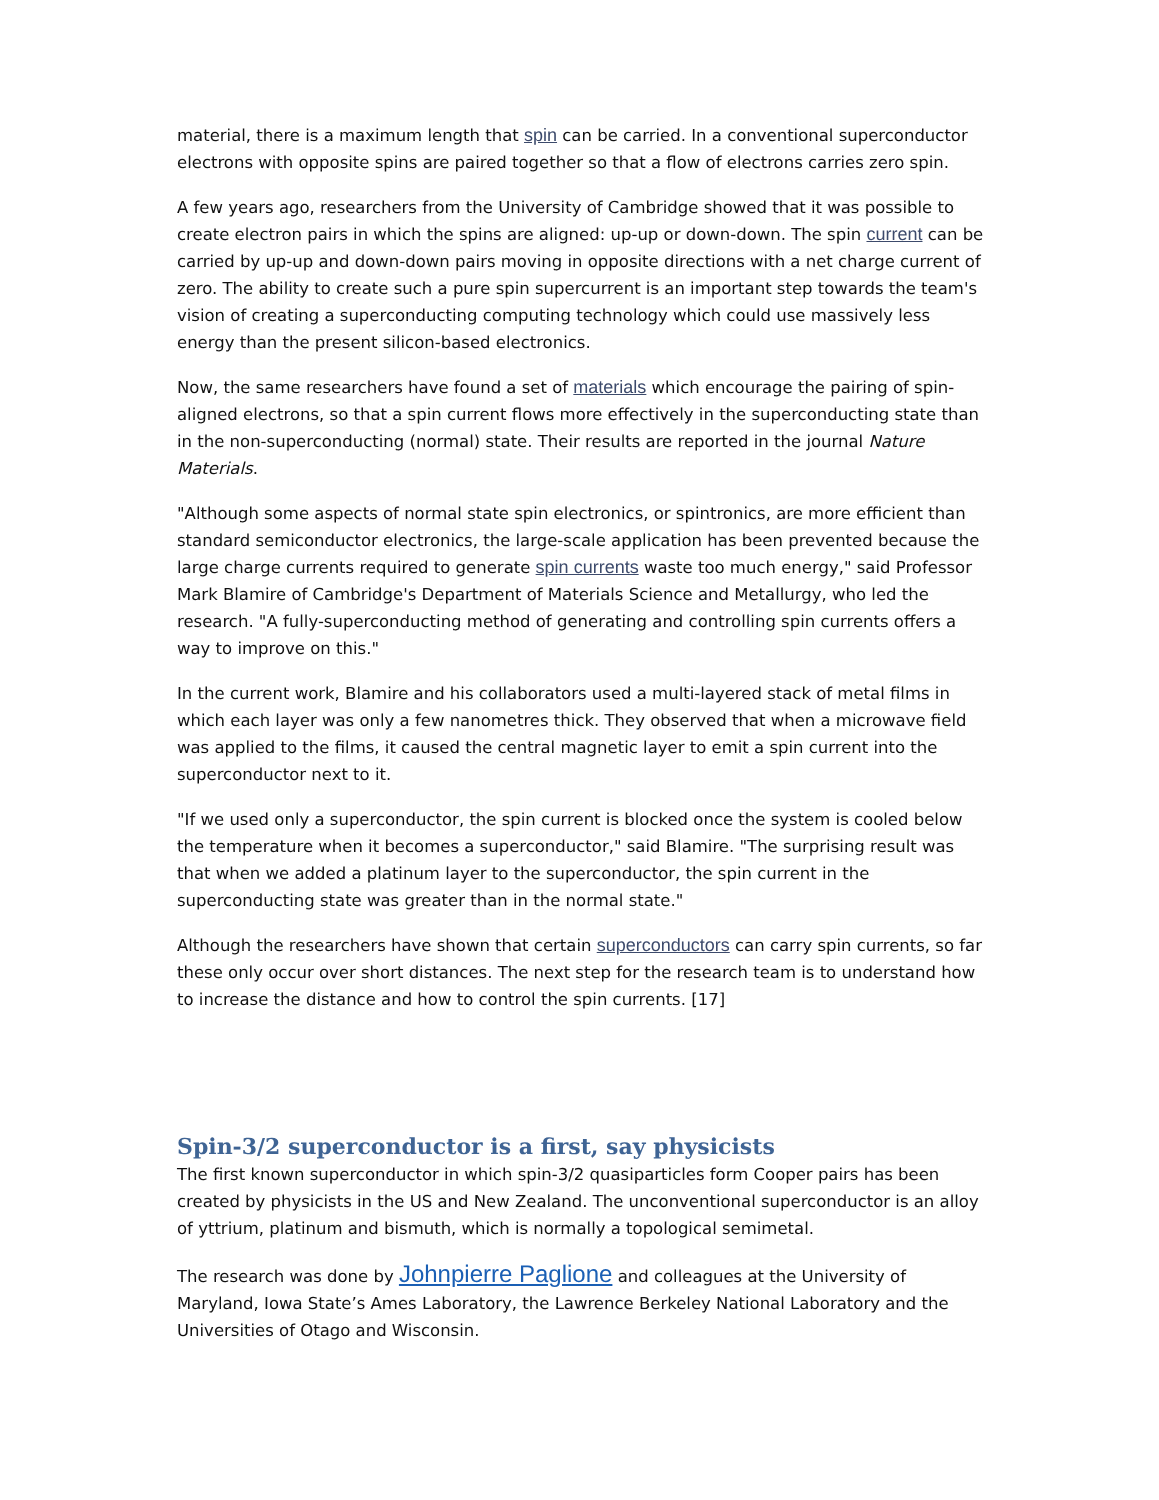material, there is a maximum length that spin can be carried. In a conventional superconductor electrons with opposite spins are paired together so that a flow of electrons carries zero spin.
A few years ago, researchers from the University of Cambridge showed that it was possible to create electron pairs in which the spins are aligned: up-up or down-down. The spin current can be carried by up-up and down-down pairs moving in opposite directions with a net charge current of zero. The ability to create such a pure spin supercurrent is an important step towards the team's vision of creating a superconducting computing technology which could use massively less energy than the present silicon-based electronics.
Now, the same researchers have found a set of materials which encourage the pairing of spin-aligned electrons, so that a spin current flows more effectively in the superconducting state than in the non-superconducting (normal) state. Their results are reported in the journal Nature Materials.
"Although some aspects of normal state spin electronics, or spintronics, are more efficient than standard semiconductor electronics, the large-scale application has been prevented because the large charge currents required to generate spin currents waste too much energy," said Professor Mark Blamire of Cambridge's Department of Materials Science and Metallurgy, who led the research. "A fully-superconducting method of generating and controlling spin currents offers a way to improve on this."
In the current work, Blamire and his collaborators used a multi-layered stack of metal films in which each layer was only a few nanometres thick. They observed that when a microwave field was applied to the films, it caused the central magnetic layer to emit a spin current into the superconductor next to it.
"If we used only a superconductor, the spin current is blocked once the system is cooled below the temperature when it becomes a superconductor," said Blamire. "The surprising result was that when we added a platinum layer to the superconductor, the spin current in the superconducting state was greater than in the normal state."
Although the researchers have shown that certain superconductors can carry spin currents, so far these only occur over short distances. The next step for the research team is to understand how to increase the distance and how to control the spin currents. [17]
Spin-3/2 superconductor is a first, say physicists
The first known superconductor in which spin-3/2 quasiparticles form Cooper pairs has been created by physicists in the US and New Zealand. The unconventional superconductor is an alloy of yttrium, platinum and bismuth, which is normally a topological semimetal.
The research was done by Johnpierre Paglione and colleagues at the University of Maryland, Iowa State’s Ames Laboratory, the Lawrence Berkeley National Laboratory and the Universities of Otago and Wisconsin.